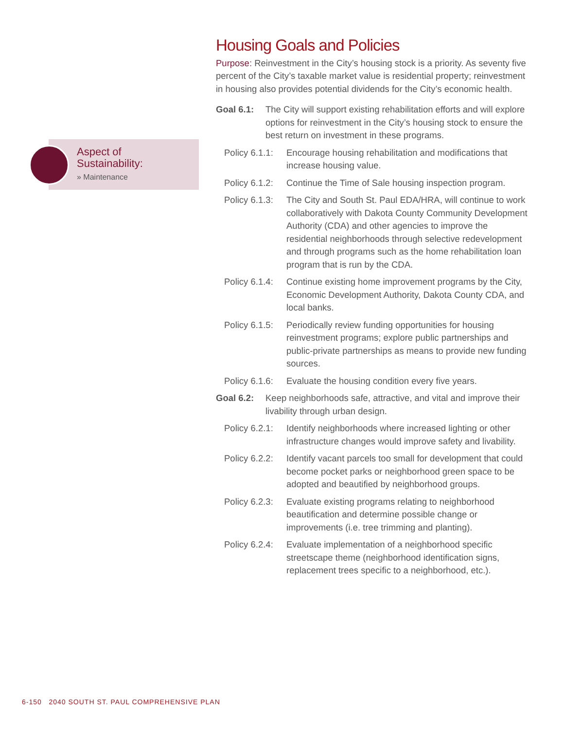Aspect of
Sustainability:
» Maintenance
Housing Goals and Policies
Purpose: Reinvestment in the City’s housing stock is a priority. As seventy five percent of the City’s taxable market value is residential property; reinvestment in housing also provides potential dividends for the City’s economic health.
Goal 6.1: The City will support existing rehabilitation efforts and will explore options for reinvestment in the City’s housing stock to ensure the best return on investment in these programs.
Policy 6.1.1:
Encourage housing rehabilitation and modifications that increase housing value.
Policy 6.1.2:
Continue the Time of Sale housing inspection program.
Policy 6.1.3:
The City and South St. Paul EDA/HRA, will continue to work collaboratively with Dakota County Community Development Authority (CDA) and other agencies to improve the residential neighborhoods through selective redevelopment and through programs such as the home rehabilitation loan program that is run by the CDA.
Policy 6.1.4:
Continue existing home improvement programs by the City, Economic Development Authority, Dakota County CDA, and local banks.
Policy 6.1.5:
Periodically review funding opportunities for housing reinvestment programs; explore public partnerships and public-private partnerships as means to provide new funding sources.
Policy 6.1.6:
Evaluate the housing condition every five years.
Goal 6.2: Keep neighborhoods safe, attractive, and vital and improve their livability through urban design.
Policy 6.2.1:
Identify neighborhoods where increased lighting or other infrastructure changes would improve safety and livability.
Policy 6.2.2:
Identify vacant parcels too small for development that could become pocket parks or neighborhood green space to be adopted and beautified by neighborhood groups.
Policy 6.2.3:
Evaluate existing programs relating to neighborhood beautification and determine possible change or improvements (i.e. tree trimming and planting).
Policy 6.2.4:
Evaluate implementation of a neighborhood specific streetscape theme (neighborhood identification signs, replacement trees specific to a neighborhood, etc.).
6-150 2040 SOUTH ST. PAUL COMPREHENSIVE PLAN